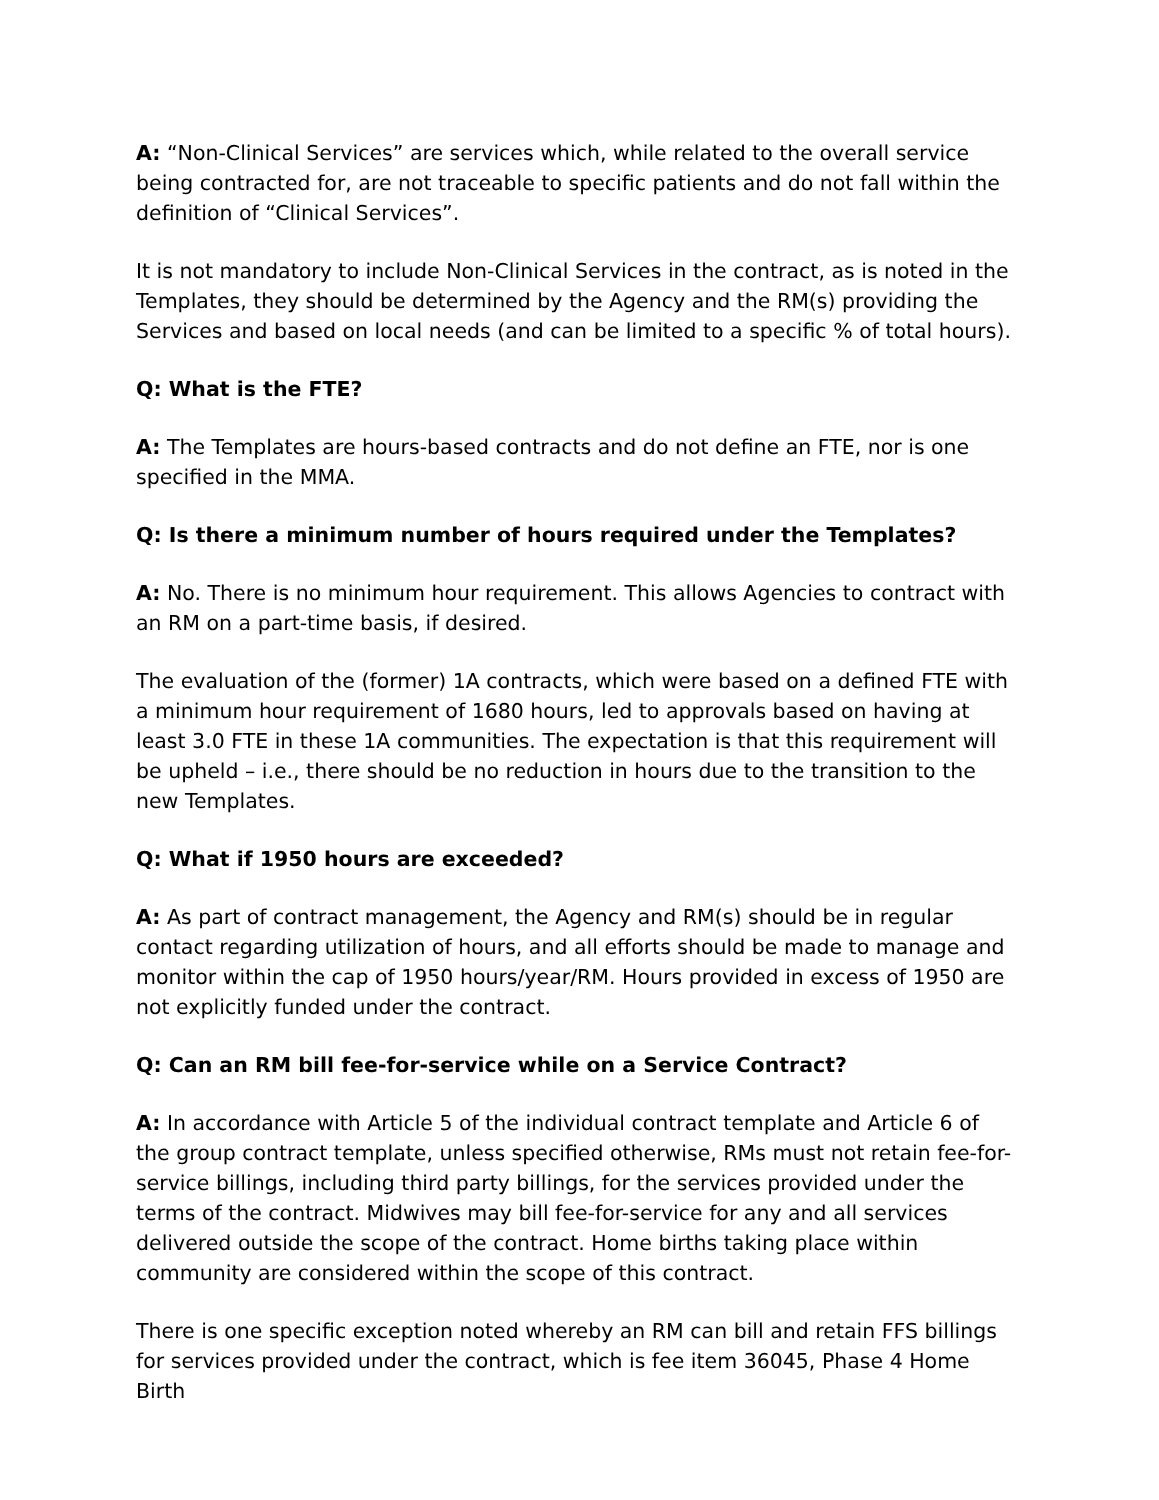A: “Non-Clinical Services” are services which, while related to the overall service being contracted for, are not traceable to specific patients and do not fall within the definition of “Clinical Services”.
It is not mandatory to include Non-Clinical Services in the contract, as is noted in the Templates, they should be determined by the Agency and the RM(s) providing the Services and based on local needs (and can be limited to a specific % of total hours).
Q: What is the FTE?
A: The Templates are hours-based contracts and do not define an FTE, nor is one specified in the MMA.
Q: Is there a minimum number of hours required under the Templates?
A: No. There is no minimum hour requirement. This allows Agencies to contract with an RM on a part-time basis, if desired.
The evaluation of the (former) 1A contracts, which were based on a defined FTE with a minimum hour requirement of 1680 hours, led to approvals based on having at least 3.0 FTE in these 1A communities. The expectation is that this requirement will be upheld – i.e., there should be no reduction in hours due to the transition to the new Templates.
Q: What if 1950 hours are exceeded?
A: As part of contract management, the Agency and RM(s) should be in regular contact regarding utilization of hours, and all efforts should be made to manage and monitor within the cap of 1950 hours/year/RM. Hours provided in excess of 1950 are not explicitly funded under the contract.
Q: Can an RM bill fee-for-service while on a Service Contract?
A: In accordance with Article 5 of the individual contract template and Article 6 of the group contract template, unless specified otherwise, RMs must not retain fee-for-service billings, including third party billings, for the services provided under the terms of the contract. Midwives may bill fee-for-service for any and all services delivered outside the scope of the contract. Home births taking place within community are considered within the scope of this contract.
There is one specific exception noted whereby an RM can bill and retain FFS billings for services provided under the contract, which is fee item 36045, Phase 4 Home Birth